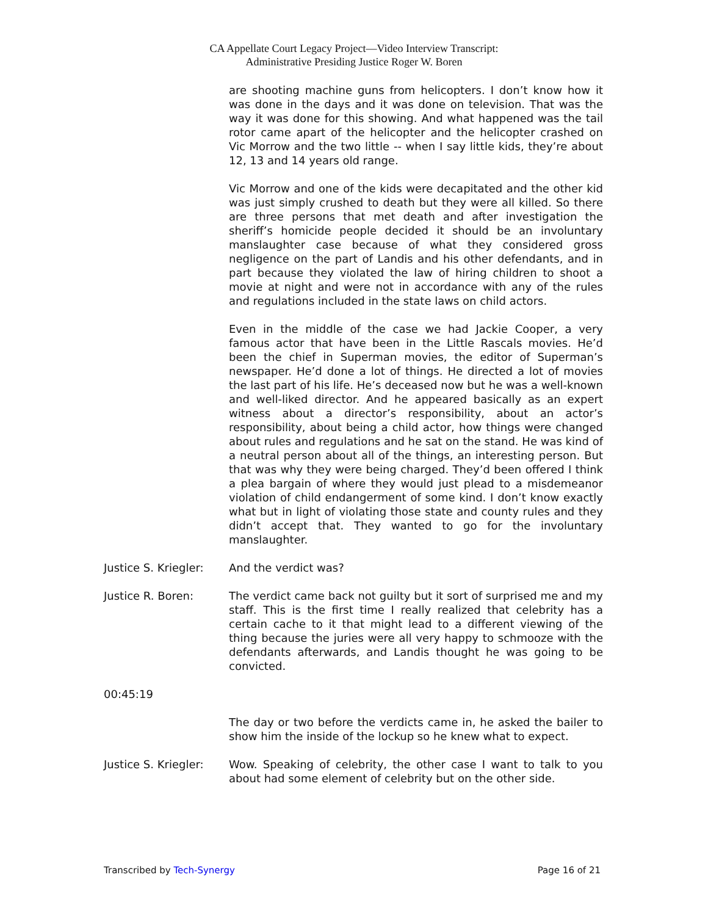CA Appellate Court Legacy Project—Video Interview Transcript:
Administrative Presiding Justice Roger W. Boren
are shooting machine guns from helicopters. I don’t know how it was done in the days and it was done on television. That was the way it was done for this showing. And what happened was the tail rotor came apart of the helicopter and the helicopter crashed on Vic Morrow and the two little -- when I say little kids, they’re about 12, 13 and 14 years old range.
Vic Morrow and one of the kids were decapitated and the other kid was just simply crushed to death but they were all killed. So there are three persons that met death and after investigation the sheriff’s homicide people decided it should be an involuntary manslaughter case because of what they considered gross negligence on the part of Landis and his other defendants, and in part because they violated the law of hiring children to shoot a movie at night and were not in accordance with any of the rules and regulations included in the state laws on child actors.
Even in the middle of the case we had Jackie Cooper, a very famous actor that have been in the Little Rascals movies. He’d been the chief in Superman movies, the editor of Superman’s newspaper. He’d done a lot of things. He directed a lot of movies the last part of his life. He’s deceased now but he was a well-known and well-liked director. And he appeared basically as an expert witness about a director’s responsibility, about an actor’s responsibility, about being a child actor, how things were changed about rules and regulations and he sat on the stand. He was kind of a neutral person about all of the things, an interesting person. But that was why they were being charged. They’d been offered I think a plea bargain of where they would just plead to a misdemeanor violation of child endangerment of some kind. I don’t know exactly what but in light of violating those state and county rules and they didn’t accept that. They wanted to go for the involuntary manslaughter.
Justice S. Kriegler:
And the verdict was?
Justice R. Boren: The verdict came back not guilty but it sort of surprised me and my staff. This is the first time I really realized that celebrity has a certain cache to it that might lead to a different viewing of the thing because the juries were all very happy to schmooze with the defendants afterwards, and Landis thought he was going to be convicted.
00:45:19
The day or two before the verdicts came in, he asked the bailer to show him the inside of the lockup so he knew what to expect.
Justice S. Kriegler:
Wow. Speaking of celebrity, the other case I want to talk to you about had some element of celebrity but on the other side.
Transcribed by Tech-Synergy Page 16 of 21